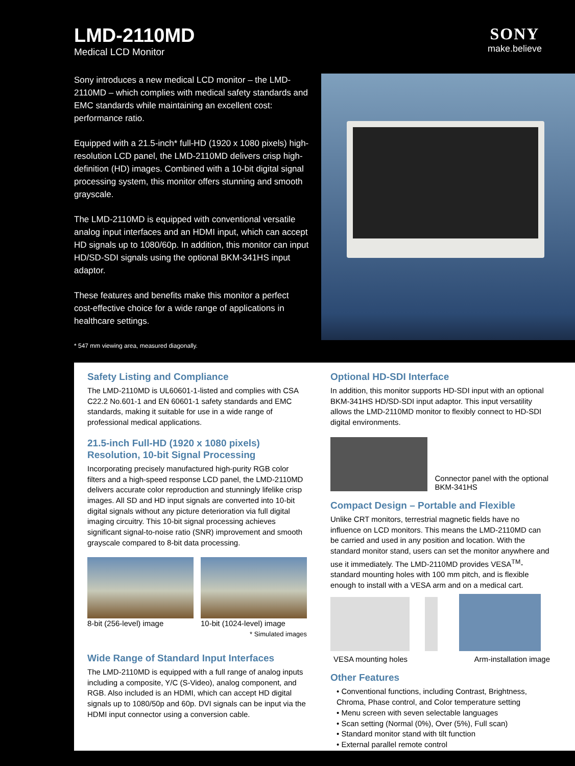LMD-2110MD
Medical LCD Monitor
SONY
make.believe
Sony introduces a new medical LCD monitor – the LMD-2110MD – which complies with medical safety standards and EMC standards while maintaining an excellent cost: performance ratio.
Equipped with a 21.5-inch* full-HD (1920 x 1080 pixels) high-resolution LCD panel, the LMD-2110MD delivers crisp high-definition (HD) images. Combined with a 10-bit digital signal processing system, this monitor offers stunning and smooth grayscale.
The LMD-2110MD is equipped with conventional versatile analog input interfaces and an HDMI input, which can accept HD signals up to 1080/60p. In addition, this monitor can input HD/SD-SDI signals using the optional BKM-341HS input adaptor.
These features and benefits make this monitor a perfect cost-effective choice for a wide range of applications in healthcare settings.
* 547 mm viewing area, measured diagonally.
Safety Listing and Compliance
The LMD-2110MD is UL60601-1-listed and complies with CSA C22.2 No.601-1 and EN 60601-1 safety standards and EMC standards, making it suitable for use in a wide range of professional medical applications.
21.5-inch Full-HD (1920 x 1080 pixels) Resolution, 10-bit Signal Processing
Incorporating precisely manufactured high-purity RGB color filters and a high-speed response LCD panel, the LMD-2110MD delivers accurate color reproduction and stunningly lifelike crisp images. All SD and HD input signals are converted into 10-bit digital signals without any picture deterioration via full digital imaging circuitry. This 10-bit signal processing achieves significant signal-to-noise ratio (SNR) improvement and smooth grayscale compared to 8-bit data processing.
8-bit (256-level) image 10-bit (1024-level) image
* Simulated images
Wide Range of Standard Input Interfaces
The LMD-2110MD is equipped with a full range of analog inputs including a composite, Y/C (S-Video), analog component, and RGB. Also included is an HDMI, which can accept HD digital signals up to 1080/50p and 60p. DVI signals can be input via the HDMI input connector using a conversion cable.
Optional HD-SDI Interface
In addition, this monitor supports HD-SDI input with an optional BKM-341HS HD/SD-SDI input adaptor. This input versatility allows the LMD-2110MD monitor to flexibly connect to HD-SDI digital environments.
Connector panel with the optional BKM-341HS
Compact Design – Portable and Flexible
Unlike CRT monitors, terrestrial magnetic fields have no influence on LCD monitors. This means the LMD-2110MD can be carried and used in any position and location. With the standard monitor stand, users can set the monitor anywhere and use it immediately. The LMD-2110MD provides VESA<sup>TM</sup>-standard mounting holes with 100 mm pitch, and is flexible enough to install with a VESA arm and on a medical cart.
VESA mounting holes Arm-installation image
Other Features
• Conventional functions, including Contrast, Brightness, Chroma, Phase control, and Color temperature setting
• Menu screen with seven selectable languages
• Scan setting (Normal (0%), Over (5%), Full scan)
• Standard monitor stand with tilt function
• External parallel remote control